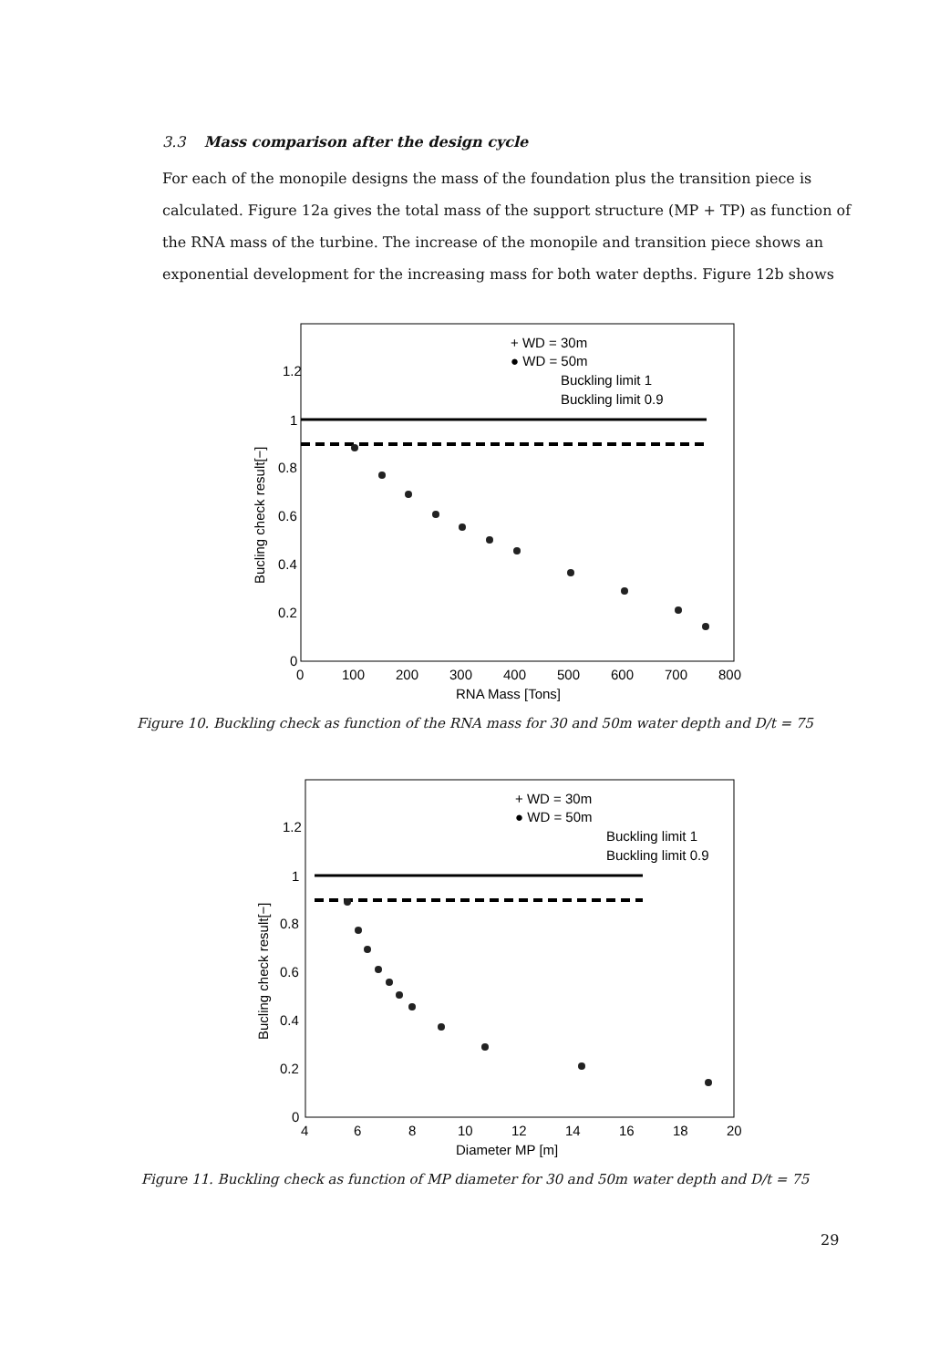3.3 Mass comparison after the design cycle
For each of the monopile designs the mass of the foundation plus the transition piece is calculated. Figure 12a gives the total mass of the support structure (MP + TP) as function of the RNA mass of the turbine. The increase of the monopile and transition piece shows an exponential development for the increasing mass for both water depths. Figure 12b shows
+ WD = 30m
● WD = 50m
Buckling limit 1
Buckling limit 0.9
1.2
1
0.8
0.6
0.4
0.2
0
0
100
200
300
400
500
600
700
800
RNA Mass [Tons]
Bucling check result[−]
Figure 10. Buckling check as function of the RNA mass for 30 and 50m water depth and D/t = 75
+ WD = 30m
● WD = 50m
Buckling limit 1
Buckling limit 0.9
1.2
1
0.8
0.6
0.4
0.2
0
4
6
8
10
12
14
16
18
20
Diameter MP [m]
Bucling check result[−]
Figure 11. Buckling check as function of MP diameter for 30 and 50m water depth and D/t = 75
29